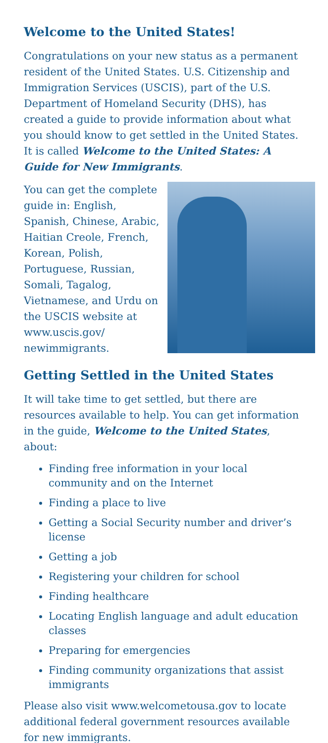Welcome to the United States!
Congratulations on your new status as a permanent resident of the United States. U.S. Citizenship and Immigration Services (USCIS), part of the U.S. Department of Homeland Security (DHS), has created a guide to provide information about what you should know to get settled in the United States. It is called Welcome to the United States: A Guide for New Immigrants.
You can get the complete guide in: English, Spanish, Chinese, Arabic, Haitian Creole, French, Korean, Polish, Portuguese, Russian, Somali, Tagalog, Vietnamese, and Urdu on the USCIS website at www.uscis.gov/ newimmigrants.
Getting Settled in the United States
It will take time to get settled, but there are resources available to help. You can get information in the guide, Welcome to the United States, about:
Finding free information in your local community and on the Internet
Finding a place to live
Getting a Social Security number and driver’s license
Getting a job
Registering your children for school
Finding healthcare
Locating English language and adult education classes
Preparing for emergencies
Finding community organizations that assist immigrants
Please also visit www.welcometousa.gov to locate additional federal government resources available for new immigrants.